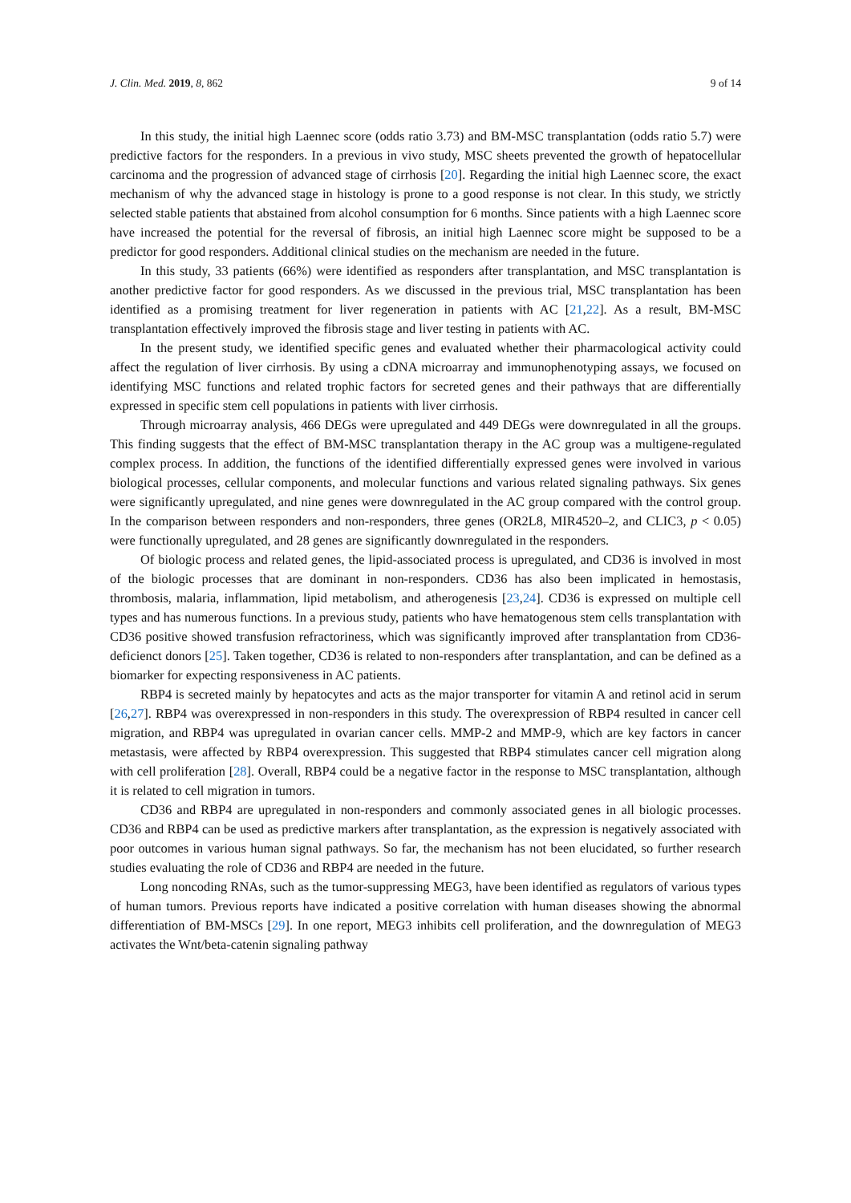J. Clin. Med. 2019, 8, 862 9 of 14
In this study, the initial high Laennec score (odds ratio 3.73) and BM-MSC transplantation (odds ratio 5.7) were predictive factors for the responders. In a previous in vivo study, MSC sheets prevented the growth of hepatocellular carcinoma and the progression of advanced stage of cirrhosis [20]. Regarding the initial high Laennec score, the exact mechanism of why the advanced stage in histology is prone to a good response is not clear. In this study, we strictly selected stable patients that abstained from alcohol consumption for 6 months. Since patients with a high Laennec score have increased the potential for the reversal of fibrosis, an initial high Laennec score might be supposed to be a predictor for good responders. Additional clinical studies on the mechanism are needed in the future.
In this study, 33 patients (66%) were identified as responders after transplantation, and MSC transplantation is another predictive factor for good responders. As we discussed in the previous trial, MSC transplantation has been identified as a promising treatment for liver regeneration in patients with AC [21,22]. As a result, BM-MSC transplantation effectively improved the fibrosis stage and liver testing in patients with AC.
In the present study, we identified specific genes and evaluated whether their pharmacological activity could affect the regulation of liver cirrhosis. By using a cDNA microarray and immunophenotyping assays, we focused on identifying MSC functions and related trophic factors for secreted genes and their pathways that are differentially expressed in specific stem cell populations in patients with liver cirrhosis.
Through microarray analysis, 466 DEGs were upregulated and 449 DEGs were downregulated in all the groups. This finding suggests that the effect of BM-MSC transplantation therapy in the AC group was a multigene-regulated complex process. In addition, the functions of the identified differentially expressed genes were involved in various biological processes, cellular components, and molecular functions and various related signaling pathways. Six genes were significantly upregulated, and nine genes were downregulated in the AC group compared with the control group. In the comparison between responders and non-responders, three genes (OR2L8, MIR4520–2, and CLIC3, p < 0.05) were functionally upregulated, and 28 genes are significantly downregulated in the responders.
Of biologic process and related genes, the lipid-associated process is upregulated, and CD36 is involved in most of the biologic processes that are dominant in non-responders. CD36 has also been implicated in hemostasis, thrombosis, malaria, inflammation, lipid metabolism, and atherogenesis [23,24]. CD36 is expressed on multiple cell types and has numerous functions. In a previous study, patients who have hematogenous stem cells transplantation with CD36 positive showed transfusion refractoriness, which was significantly improved after transplantation from CD36-deficienct donors [25]. Taken together, CD36 is related to non-responders after transplantation, and can be defined as a biomarker for expecting responsiveness in AC patients.
RBP4 is secreted mainly by hepatocytes and acts as the major transporter for vitamin A and retinol acid in serum [26,27]. RBP4 was overexpressed in non-responders in this study. The overexpression of RBP4 resulted in cancer cell migration, and RBP4 was upregulated in ovarian cancer cells. MMP-2 and MMP-9, which are key factors in cancer metastasis, were affected by RBP4 overexpression. This suggested that RBP4 stimulates cancer cell migration along with cell proliferation [28]. Overall, RBP4 could be a negative factor in the response to MSC transplantation, although it is related to cell migration in tumors.
CD36 and RBP4 are upregulated in non-responders and commonly associated genes in all biologic processes. CD36 and RBP4 can be used as predictive markers after transplantation, as the expression is negatively associated with poor outcomes in various human signal pathways. So far, the mechanism has not been elucidated, so further research studies evaluating the role of CD36 and RBP4 are needed in the future.
Long noncoding RNAs, such as the tumor-suppressing MEG3, have been identified as regulators of various types of human tumors. Previous reports have indicated a positive correlation with human diseases showing the abnormal differentiation of BM-MSCs [29]. In one report, MEG3 inhibits cell proliferation, and the downregulation of MEG3 activates the Wnt/beta-catenin signaling pathway